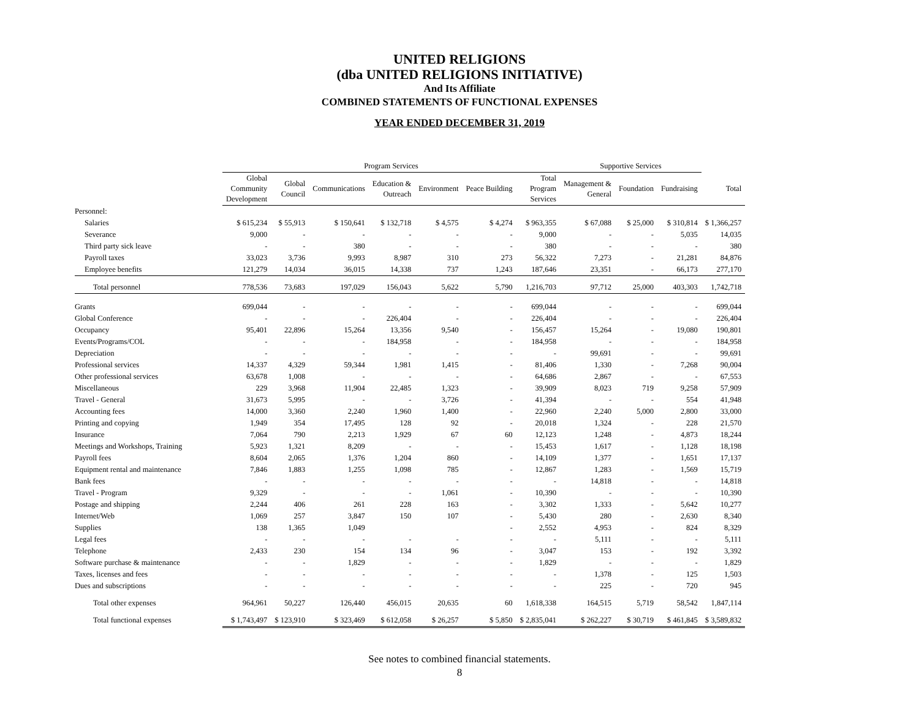UNITED RELIGIONS
(dba UNITED RELIGIONS INITIATIVE)
And Its Affiliate
COMBINED STATEMENTS OF FUNCTIONAL EXPENSES
YEAR ENDED DECEMBER 31, 2019
| | Program Services | | | | | | | Supportive Services | | | |
| --- | --- | --- | --- | --- | --- | --- | --- | --- | --- | --- | --- |
| | Global Community Development | Global Council | Communications | Education & Outreach | Environment | Peace Building | Total Program Services | Management & General | Foundation | Fundraising | Total |
| Personnel: | | | | | | | | | | | |
| Salaries | $ 615,234 | $ 55,913 | $ 150,641 | $ 132,718 | $ 4,575 | $ 4,274 | $ 963,355 | $ 67,088 | $ 25,000 | $ 310,814 | $ 1,366,257 |
| Severance | 9,000 | - | - | - | - | - | 9,000 | - | - | 5,035 | 14,035 |
| Third party sick leave | - | - | 380 | - | - | - | 380 | - | - | - | 380 |
| Payroll taxes | 33,023 | 3,736 | 9,993 | 8,987 | 310 | 273 | 56,322 | 7,273 | - | 21,281 | 84,876 |
| Employee benefits | 121,279 | 14,034 | 36,015 | 14,338 | 737 | 1,243 | 187,646 | 23,351 | - | 66,173 | 277,170 |
| Total personnel | 778,536 | 73,683 | 197,029 | 156,043 | 5,622 | 5,790 | 1,216,703 | 97,712 | 25,000 | 403,303 | 1,742,718 |
| Grants | 699,044 | - | - | - | - | - | 699,044 | - | - | - | 699,044 |
| Global Conference | - | - | - | 226,404 | - | - | 226,404 | - | - | - | 226,404 |
| Occupancy | 95,401 | 22,896 | 15,264 | 13,356 | 9,540 | - | 156,457 | 15,264 | - | 19,080 | 190,801 |
| Events/Programs/COL | - | - | - | 184,958 | - | - | 184,958 | - | - | - | 184,958 |
| Depreciation | - | - | - | - | - | - | - | 99,691 | - | - | 99,691 |
| Professional services | 14,337 | 4,329 | 59,344 | 1,981 | 1,415 | - | 81,406 | 1,330 | - | 7,268 | 90,004 |
| Other professional services | 63,678 | 1,008 | - | - | - | - | 64,686 | 2,867 | - | - | 67,553 |
| Miscellaneous | 229 | 3,968 | 11,904 | 22,485 | 1,323 | - | 39,909 | 8,023 | 719 | 9,258 | 57,909 |
| Travel - General | 31,673 | 5,995 | - | - | 3,726 | - | 41,394 | - | - | 554 | 41,948 |
| Accounting fees | 14,000 | 3,360 | 2,240 | 1,960 | 1,400 | - | 22,960 | 2,240 | 5,000 | 2,800 | 33,000 |
| Printing and copying | 1,949 | 354 | 17,495 | 128 | 92 | - | 20,018 | 1,324 | - | 228 | 21,570 |
| Insurance | 7,064 | 790 | 2,213 | 1,929 | 67 | 60 | 12,123 | 1,248 | - | 4,873 | 18,244 |
| Meetings and Workshops, Training | 5,923 | 1,321 | 8,209 | - | - | - | 15,453 | 1,617 | - | 1,128 | 18,198 |
| Payroll fees | 8,604 | 2,065 | 1,376 | 1,204 | 860 | - | 14,109 | 1,377 | - | 1,651 | 17,137 |
| Equipment rental and maintenance | 7,846 | 1,883 | 1,255 | 1,098 | 785 | - | 12,867 | 1,283 | - | 1,569 | 15,719 |
| Bank fees | - | - | - | - | - | - | - | 14,818 | - | - | 14,818 |
| Travel - Program | 9,329 | - | - | - | 1,061 | - | 10,390 | - | - | - | 10,390 |
| Postage and shipping | 2,244 | 406 | 261 | 228 | 163 | - | 3,302 | 1,333 | - | 5,642 | 10,277 |
| Internet/Web | 1,069 | 257 | 3,847 | 150 | 107 | - | 5,430 | 280 | - | 2,630 | 8,340 |
| Supplies | 138 | 1,365 | 1,049 | | | - | 2,552 | 4,953 | - | 824 | 8,329 |
| Legal fees | - | - | - | - | - | - | - | 5,111 | - | - | 5,111 |
| Telephone | 2,433 | 230 | 154 | 134 | 96 | - | 3,047 | 153 | - | 192 | 3,392 |
| Software purchase & maintenance | - | - | 1,829 | - | - | - | 1,829 | - | - | - | 1,829 |
| Taxes, licenses and fees | - | - | - | - | - | - | - | 1,378 | - | 125 | 1,503 |
| Dues and subscriptions | - | - | - | - | - | - | - | 225 | - | 720 | 945 |
| Total other expenses | 964,961 | 50,227 | 126,440 | 456,015 | 20,635 | 60 | 1,618,338 | 164,515 | 5,719 | 58,542 | 1,847,114 |
| Total functional expenses | $ 1,743,497 | $ 123,910 | $ 323,469 | $ 612,058 | $ 26,257 | $ 5,850 | $ 2,835,041 | $ 262,227 | $ 30,719 | $ 461,845 | $ 3,589,832 |
See notes to combined financial statements.
8